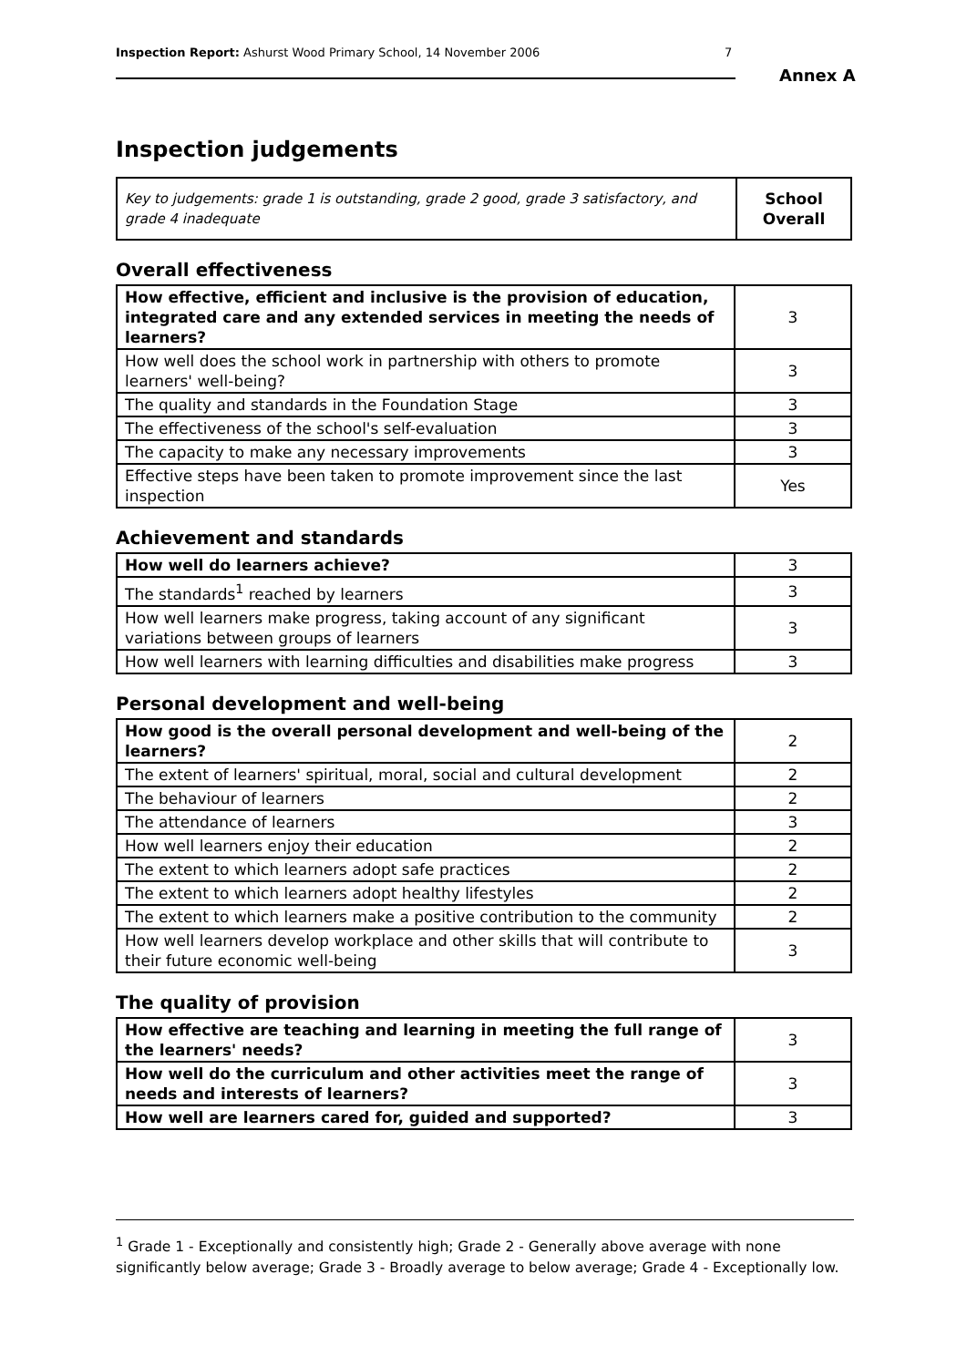Inspection Report: Ashurst Wood Primary School, 14 November 2006 7
Annex A
Inspection judgements
| Key to judgements: grade 1 is outstanding, grade 2 good, grade 3 satisfactory, and grade 4 inadequate | School Overall |
Overall effectiveness
| How effective, efficient and inclusive is the provision of education, integrated care and any extended services in meeting the needs of learners? | 3 |
| How well does the school work in partnership with others to promote learners' well-being? | 3 |
| The quality and standards in the Foundation Stage | 3 |
| The effectiveness of the school's self-evaluation | 3 |
| The capacity to make any necessary improvements | 3 |
| Effective steps have been taken to promote improvement since the last inspection | Yes |
Achievement and standards
| How well do learners achieve? | 3 |
| The standards<sup>1</sup> reached by learners | 3 |
| How well learners make progress, taking account of any significant variations between groups of learners | 3 |
| How well learners with learning difficulties and disabilities make progress | 3 |
Personal development and well-being
| How good is the overall personal development and well-being of the learners? | 2 |
| The extent of learners' spiritual, moral, social and cultural development | 2 |
| The behaviour of learners | 2 |
| The attendance of learners | 3 |
| How well learners enjoy their education | 2 |
| The extent to which learners adopt safe practices | 2 |
| The extent to which learners adopt healthy lifestyles | 2 |
| The extent to which learners make a positive contribution to the community | 2 |
| How well learners develop workplace and other skills that will contribute to their future economic well-being | 3 |
The quality of provision
| How effective are teaching and learning in meeting the full range of the learners' needs? | 3 |
| How well do the curriculum and other activities meet the range of needs and interests of learners? | 3 |
| How well are learners cared for, guided and supported? | 3 |
<sup>1</sup> Grade 1 - Exceptionally and consistently high; Grade 2 - Generally above average with none significantly below average; Grade 3 - Broadly average to below average; Grade 4 - Exceptionally low.